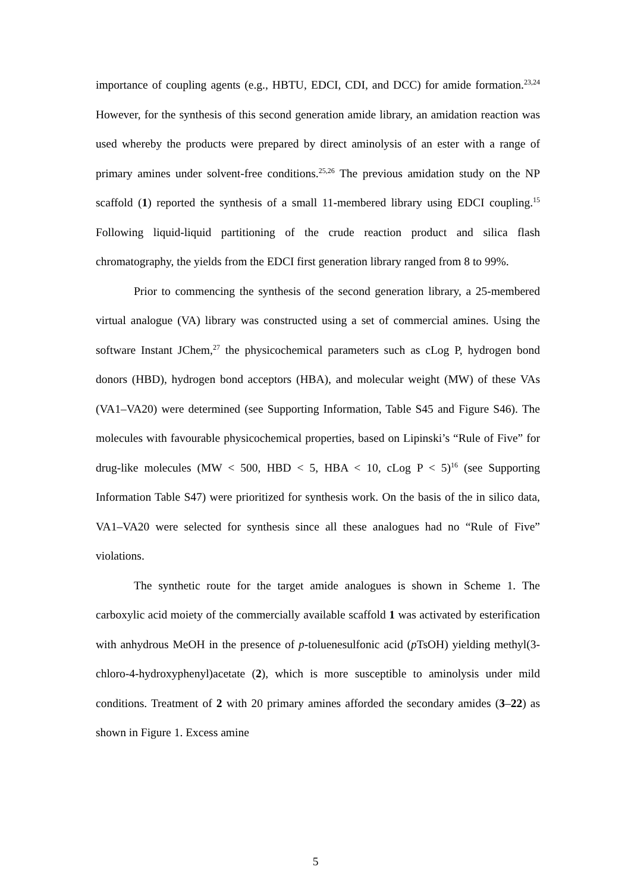importance of coupling agents (e.g., HBTU, EDCI, CDI, and DCC) for amide formation.<sup>23,24</sup> However, for the synthesis of this second generation amide library, an amidation reaction was used whereby the products were prepared by direct aminolysis of an ester with a range of primary amines under solvent-free conditions.<sup>25,26</sup> The previous amidation study on the NP scaffold (1) reported the synthesis of a small 11-membered library using EDCI coupling.<sup>15</sup> Following liquid-liquid partitioning of the crude reaction product and silica flash chromatography, the yields from the EDCI first generation library ranged from 8 to 99%.
Prior to commencing the synthesis of the second generation library, a 25-membered virtual analogue (VA) library was constructed using a set of commercial amines. Using the software Instant JChem,<sup>27</sup> the physicochemical parameters such as cLog P, hydrogen bond donors (HBD), hydrogen bond acceptors (HBA), and molecular weight (MW) of these VAs (VA1–VA20) were determined (see Supporting Information, Table S45 and Figure S46). The molecules with favourable physicochemical properties, based on Lipinski’s “Rule of Five” for drug-like molecules (MW < 500, HBD < 5, HBA < 10, cLog P < 5)<sup>16</sup> (see Supporting Information Table S47) were prioritized for synthesis work. On the basis of the in silico data, VA1–VA20 were selected for synthesis since all these analogues had no “Rule of Five” violations.
The synthetic route for the target amide analogues is shown in Scheme 1. The carboxylic acid moiety of the commercially available scaffold 1 was activated by esterification with anhydrous MeOH in the presence of p-toluenesulfonic acid (p TsOH) yielding methyl(3-chloro-4-hydroxyphenyl)acetate (2), which is more susceptible to aminolysis under mild conditions. Treatment of 2 with 20 primary amines afforded the secondary amides (3–22) as shown in Figure 1. Excess amine
5